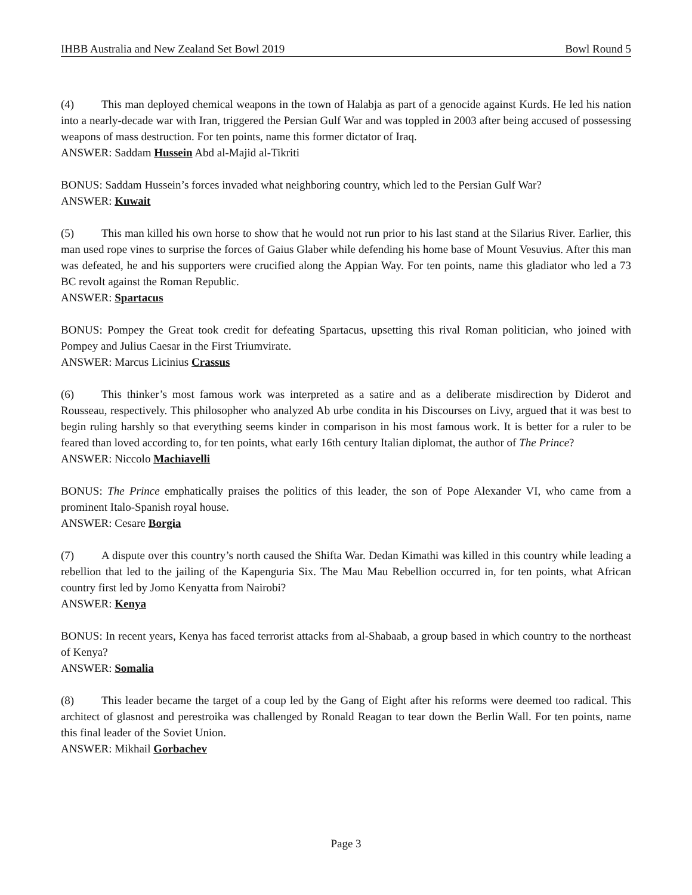IHBB Australia and New Zealand Set Bowl 2019 Bowl Round 5
(4) This man deployed chemical weapons in the town of Halabja as part of a genocide against Kurds. He led his nation into a nearly-decade war with Iran, triggered the Persian Gulf War and was toppled in 2003 after being accused of possessing weapons of mass destruction. For ten points, name this former dictator of Iraq.
ANSWER: Saddam Hussein Abd al-Majid al-Tikriti
BONUS: Saddam Hussein’s forces invaded what neighboring country, which led to the Persian Gulf War?
ANSWER: Kuwait
(5) This man killed his own horse to show that he would not run prior to his last stand at the Silarius River. Earlier, this man used rope vines to surprise the forces of Gaius Glaber while defending his home base of Mount Vesuvius. After this man was defeated, he and his supporters were crucified along the Appian Way. For ten points, name this gladiator who led a 73 BC revolt against the Roman Republic.
ANSWER: Spartacus
BONUS: Pompey the Great took credit for defeating Spartacus, upsetting this rival Roman politician, who joined with Pompey and Julius Caesar in the First Triumvirate.
ANSWER: Marcus Licinius Crassus
(6) This thinker’s most famous work was interpreted as a satire and as a deliberate misdirection by Diderot and Rousseau, respectively. This philosopher who analyzed Ab urbe condita in his Discourses on Livy, argued that it was best to begin ruling harshly so that everything seems kinder in comparison in his most famous work. It is better for a ruler to be feared than loved according to, for ten points, what early 16th century Italian diplomat, the author of The Prince?
ANSWER: Niccolo Machiavelli
BONUS: The Prince emphatically praises the politics of this leader, the son of Pope Alexander VI, who came from a prominent Italo-Spanish royal house.
ANSWER: Cesare Borgia
(7) A dispute over this country’s north caused the Shifta War. Dedan Kimathi was killed in this country while leading a rebellion that led to the jailing of the Kapenguria Six. The Mau Mau Rebellion occurred in, for ten points, what African country first led by Jomo Kenyatta from Nairobi?
ANSWER: Kenya
BONUS: In recent years, Kenya has faced terrorist attacks from al-Shabaab, a group based in which country to the northeast of Kenya?
ANSWER: Somalia
(8) This leader became the target of a coup led by the Gang of Eight after his reforms were deemed too radical. This architect of glasnost and perestroika was challenged by Ronald Reagan to tear down the Berlin Wall. For ten points, name this final leader of the Soviet Union.
ANSWER: Mikhail Gorbachev
Page 3